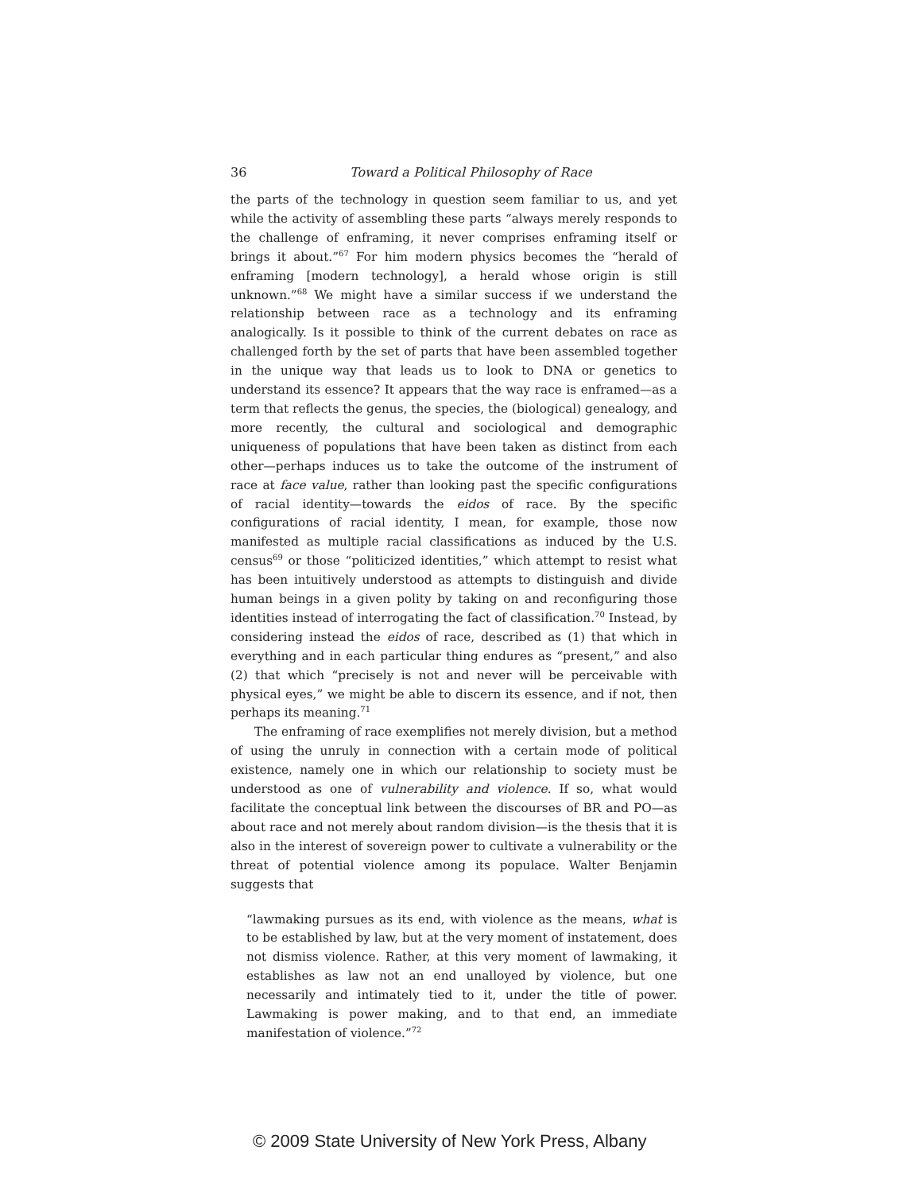36 Toward a Political Philosophy of Race
the parts of the technology in question seem familiar to us, and yet while the activity of assembling these parts “always merely responds to the challenge of enframing, it never comprises enframing itself or brings it about.”<sup>67</sup> For him modern physics becomes the “herald of enframing [modern technology], a herald whose origin is still unknown.”<sup>68</sup> We might have a similar success if we understand the relationship between race as a technology and its enframing analogically. Is it possible to think of the current debates on race as challenged forth by the set of parts that have been assembled together in the unique way that leads us to look to DNA or genetics to understand its essence? It appears that the way race is enframed—as a term that reflects the genus, the species, the (biological) genealogy, and more recently, the cultural and sociological and demographic uniqueness of populations that have been taken as distinct from each other—perhaps induces us to take the outcome of the instrument of race at face value, rather than looking past the specific configurations of racial identity—towards the eidos of race. By the specific configurations of racial identity, I mean, for example, those now manifested as multiple racial classifications as induced by the U.S. census<sup>69</sup> or those “politicized identities,” which attempt to resist what has been intuitively understood as attempts to distinguish and divide human beings in a given polity by taking on and reconfiguring those identities instead of interrogating the fact of classification.<sup>70</sup> Instead, by considering instead the eidos of race, described as (1) that which in everything and in each particular thing endures as “present,” and also (2) that which “precisely is not and never will be perceivable with physical eyes,” we might be able to discern its essence, and if not, then perhaps its meaning.<sup>71</sup>
The enframing of race exemplifies not merely division, but a method of using the unruly in connection with a certain mode of political existence, namely one in which our relationship to society must be understood as one of vulnerability and violence. If so, what would facilitate the conceptual link between the discourses of BR and PO—as about race and not merely about random division—is the thesis that it is also in the interest of sovereign power to cultivate a vulnerability or the threat of potential violence among its populace. Walter Benjamin suggests that
“lawmaking pursues as its end, with violence as the means, what is to be established by law, but at the very moment of instatement, does not dismiss violence. Rather, at this very moment of lawmaking, it establishes as law not an end unalloyed by violence, but one necessarily and intimately tied to it, under the title of power. Lawmaking is power making, and to that end, an immediate manifestation of violence.”<sup>72</sup>
© 2009 State University of New York Press, Albany